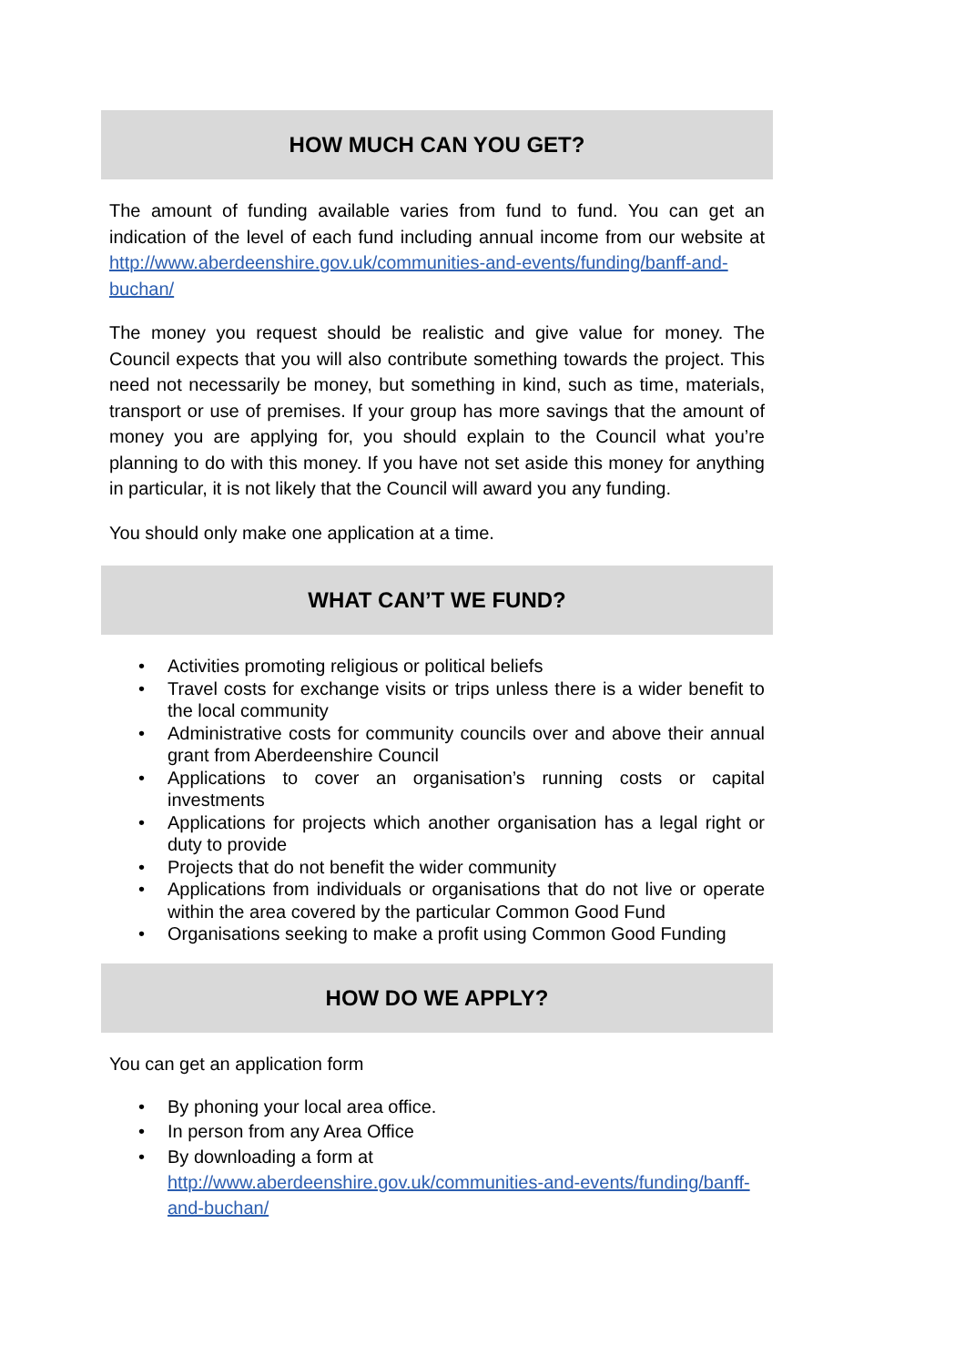HOW MUCH CAN YOU GET?
The amount of funding available varies from fund to fund. You can get an indication of the level of each fund including annual income from our website at http://www.aberdeenshire.gov.uk/communities-and-events/funding/banff-and-buchan/
The money you request should be realistic and give value for money. The Council expects that you will also contribute something towards the project. This need not necessarily be money, but something in kind, such as time, materials, transport or use of premises. If your group has more savings that the amount of money you are applying for, you should explain to the Council what you’re planning to do with this money. If you have not set aside this money for anything in particular, it is not likely that the Council will award you any funding.
You should only make one application at a time.
WHAT CAN’T WE FUND?
• Activities promoting religious or political beliefs
• Travel costs for exchange visits or trips unless there is a wider benefit to the local community
• Administrative costs for community councils over and above their annual grant from Aberdeenshire Council
• Applications to cover an organisation’s running costs or capital investments
• Applications for projects which another organisation has a legal right or duty to provide
• Projects that do not benefit the wider community
• Applications from individuals or organisations that do not live or operate within the area covered by the particular Common Good Fund
• Organisations seeking to make a profit using Common Good Funding
HOW DO WE APPLY?
You can get an application form
• By phoning your local area office.
• In person from any Area Office
• By downloading a form at
http://www.aberdeenshire.gov.uk/communities-and-events/funding/banff-and-buchan/